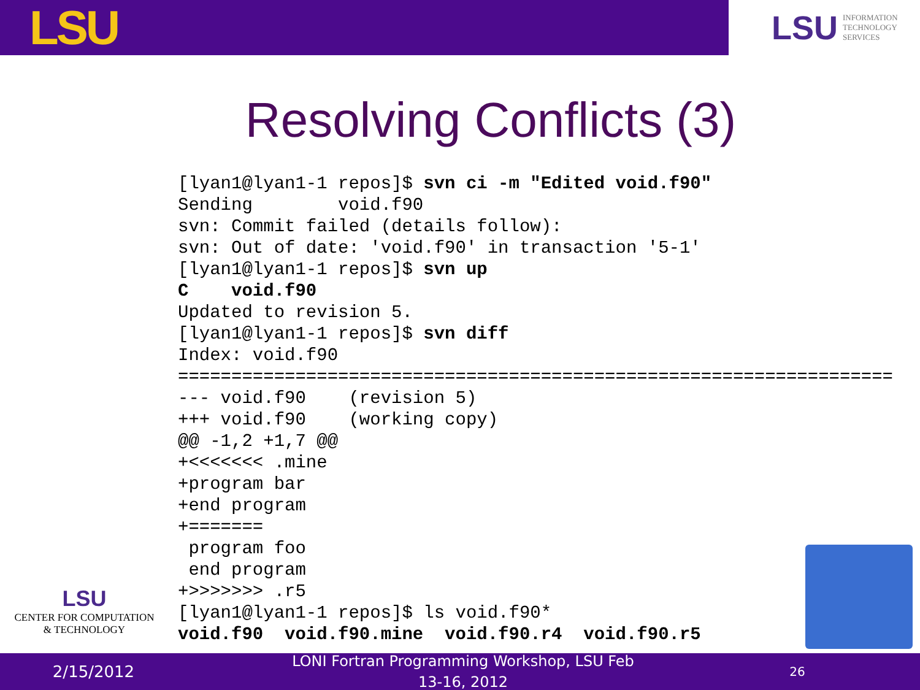LSU
LSU INFORMATION
TECHNOLOGY
SERVICES
Resolving Conflicts (3)
[lyan1@lyan1-1 repos]$ svn ci -m "Edited void.f90"
Sending        void.f90
svn: Commit failed (details follow):
svn: Out of date: 'void.f90' in transaction '5-1'
[lyan1@lyan1-1 repos]$ svn up
C    void.f90
Updated to revision 5.
[lyan1@lyan1-1 repos]$ svn diff
Index: void.f90
===================================================================
--- void.f90    (revision 5)
+++ void.f90    (working copy)
@@ -1,2 +1,7 @@
+<<<<<<< .mine
+program bar
+end program
+=======
 program foo
 end program
+>>>>>>> .r5
[lyan1@lyan1-1 repos]$ ls void.f90*
void.f90  void.f90.mine  void.f90.r4  void.f90.r5
LSU
CENTER FOR COMPUTATION
& TECHNOLOGY
2/15/2012
LONI Fortran Programming Workshop, LSU Feb
13-16, 2012
26